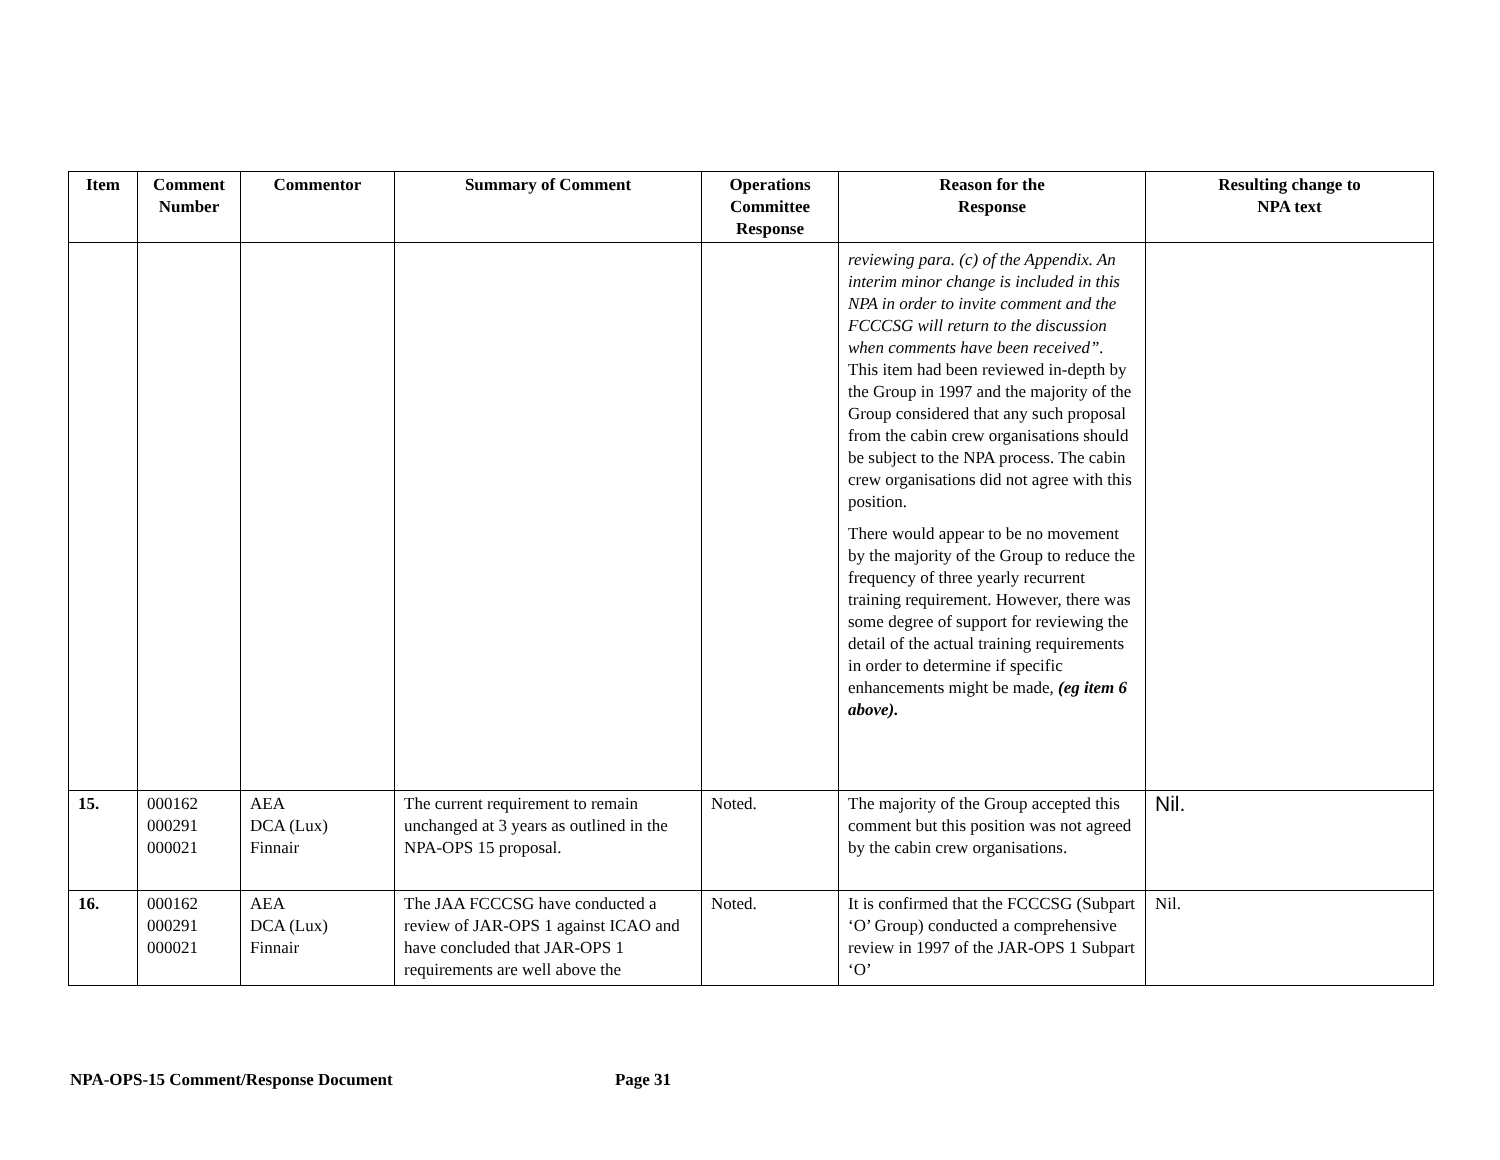| Item | Comment Number | Commentor | Summary of Comment | Operations Committee Response | Reason for the Response | Resulting change to NPA text |
| --- | --- | --- | --- | --- | --- | --- |
| | | | | | reviewing para. (c) of the Appendix. An interim minor change is included in this NPA in order to invite comment and the FCCCSG will return to the discussion when comments have been received”. This item had been reviewed in-depth by the Group in 1997 and the majority of the Group considered that any such proposal from the cabin crew organisations should be subject to the NPA process. The cabin crew organisations did not agree with this position. There would appear to be no movement by the majority of the Group to reduce the frequency of three yearly recurrent training requirement. However, there was some degree of support for reviewing the detail of the actual training requirements in order to determine if specific enhancements might be made, (eg item 6 above). | |
| 15. | 000162 000291 000021 | AEA DCA (Lux) Finnair | The current requirement to remain unchanged at 3 years as outlined in the NPA-OPS 15 proposal. | Noted. | The majority of the Group accepted this comment but this position was not agreed by the cabin crew organisations. | Nil. |
| 16. | 000162 000291 000021 | AEA DCA (Lux) Finnair | The JAA FCCCSG have conducted a review of JAR-OPS 1 against ICAO and have concluded that JAR-OPS 1 requirements are well above the | Noted. | It is confirmed that the FCCCSG (Subpart ‘O’ Group) conducted a comprehensive review in 1997 of the JAR-OPS 1 Subpart ‘O’ | Nil. |
NPA-OPS-15 Comment/Response Document Page 31